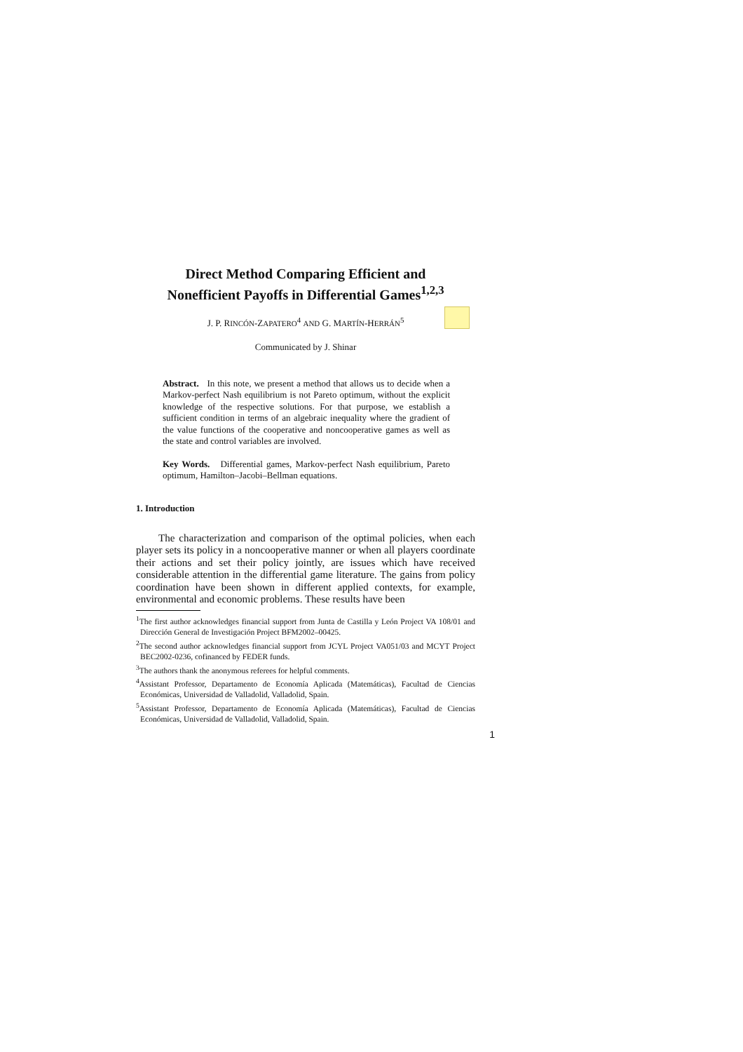Direct Method Comparing Efficient and
Nonefficient Payoffs in Differential Games<sup>1,2,3</sup>
J. P. RINCÓN-ZAPATERO<sup>4</sup> AND G. MARTÍN-HERRÁN<sup>5</sup>
Communicated by J. Shinar
Abstract. In this note, we present a method that allows us to decide when a Markov-perfect Nash equilibrium is not Pareto optimum, without the explicit knowledge of the respective solutions. For that purpose, we establish a sufficient condition in terms of an algebraic inequality where the gradient of the value functions of the cooperative and noncooperative games as well as the state and control variables are involved.
Key Words. Differential games, Markov-perfect Nash equilibrium, Pareto optimum, Hamilton–Jacobi–Bellman equations.
1. Introduction
The characterization and comparison of the optimal policies, when each player sets its policy in a noncooperative manner or when all players coordinate their actions and set their policy jointly, are issues which have received considerable attention in the differential game literature. The gains from policy coordination have been shown in different applied contexts, for example, environmental and economic problems. These results have been
<sup>1</sup> The first author acknowledges financial support from Junta de Castilla y León Project VA 108/01 and Dirección General de Investigación Project BFM2002–00425.
<sup>2</sup> The second author acknowledges financial support from JCYL Project VA051/03 and MCYT Project BEC2002-0236, cofinanced by FEDER funds.
<sup>3</sup> The authors thank the anonymous referees for helpful comments.
<sup>4</sup> Assistant Professor, Departamento de Economía Aplicada (Matemáticas), Facultad de Ciencias Económicas, Universidad de Valladolid, Valladolid, Spain.
<sup>5</sup> Assistant Professor, Departamento de Economía Aplicada (Matemáticas), Facultad de Ciencias Económicas, Universidad de Valladolid, Valladolid, Spain.
1